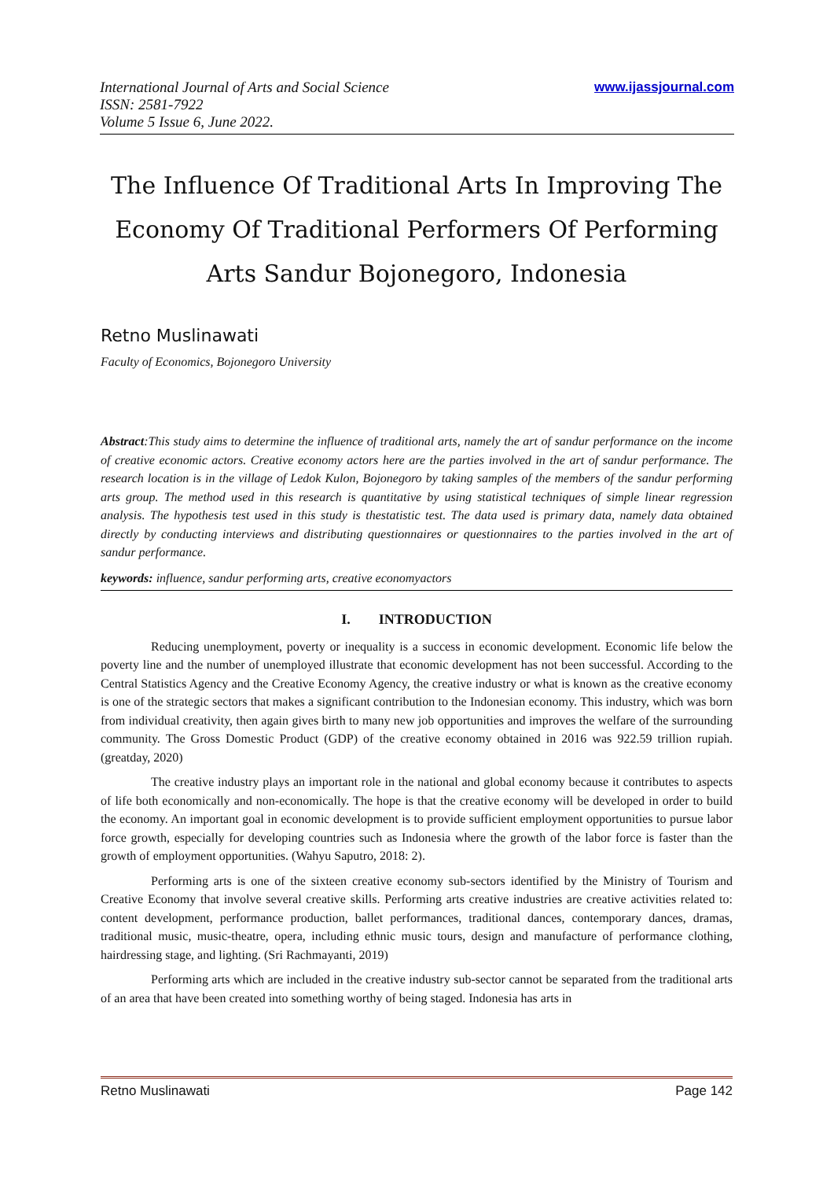www.ijassjournal.com International Journal of Arts and Social Science
ISSN: 2581-7922
Volume 5 Issue 6, June 2022.
The Influence Of Traditional Arts In Improving The Economy Of Traditional Performers Of Performing Arts Sandur Bojonegoro, Indonesia
Retno Muslinawati
Faculty of Economics, Bojonegoro University
Abstract:This study aims to determine the influence of traditional arts, namely the art of sandur performance on the income of creative economic actors. Creative economy actors here are the parties involved in the art of sandur performance. The research location is in the village of Ledok Kulon, Bojonegoro by taking samples of the members of the sandur performing arts group. The method used in this research is quantitative by using statistical techniques of simple linear regression analysis. The hypothesis test used in this study is thestatistic test. The data used is primary data, namely data obtained directly by conducting interviews and distributing questionnaires or questionnaires to the parties involved in the art of sandur performance.
keywords: influence, sandur performing arts, creative economyactors
I. INTRODUCTION
Reducing unemployment, poverty or inequality is a success in economic development. Economic life below the poverty line and the number of unemployed illustrate that economic development has not been successful. According to the Central Statistics Agency and the Creative Economy Agency, the creative industry or what is known as the creative economy is one of the strategic sectors that makes a significant contribution to the Indonesian economy. This industry, which was born from individual creativity, then again gives birth to many new job opportunities and improves the welfare of the surrounding community. The Gross Domestic Product (GDP) of the creative economy obtained in 2016 was 922.59 trillion rupiah. (greatday, 2020)
The creative industry plays an important role in the national and global economy because it contributes to aspects of life both economically and non-economically. The hope is that the creative economy will be developed in order to build the economy. An important goal in economic development is to provide sufficient employment opportunities to pursue labor force growth, especially for developing countries such as Indonesia where the growth of the labor force is faster than the growth of employment opportunities. (Wahyu Saputro, 2018: 2).
Performing arts is one of the sixteen creative economy sub-sectors identified by the Ministry of Tourism and Creative Economy that involve several creative skills. Performing arts creative industries are creative activities related to: content development, performance production, ballet performances, traditional dances, contemporary dances, dramas, traditional music, music-theatre, opera, including ethnic music tours, design and manufacture of performance clothing, hairdressing stage, and lighting. (Sri Rachmayanti, 2019)
Performing arts which are included in the creative industry sub-sector cannot be separated from the traditional arts of an area that have been created into something worthy of being staged. Indonesia has arts in
Retno Muslinawati Page 142